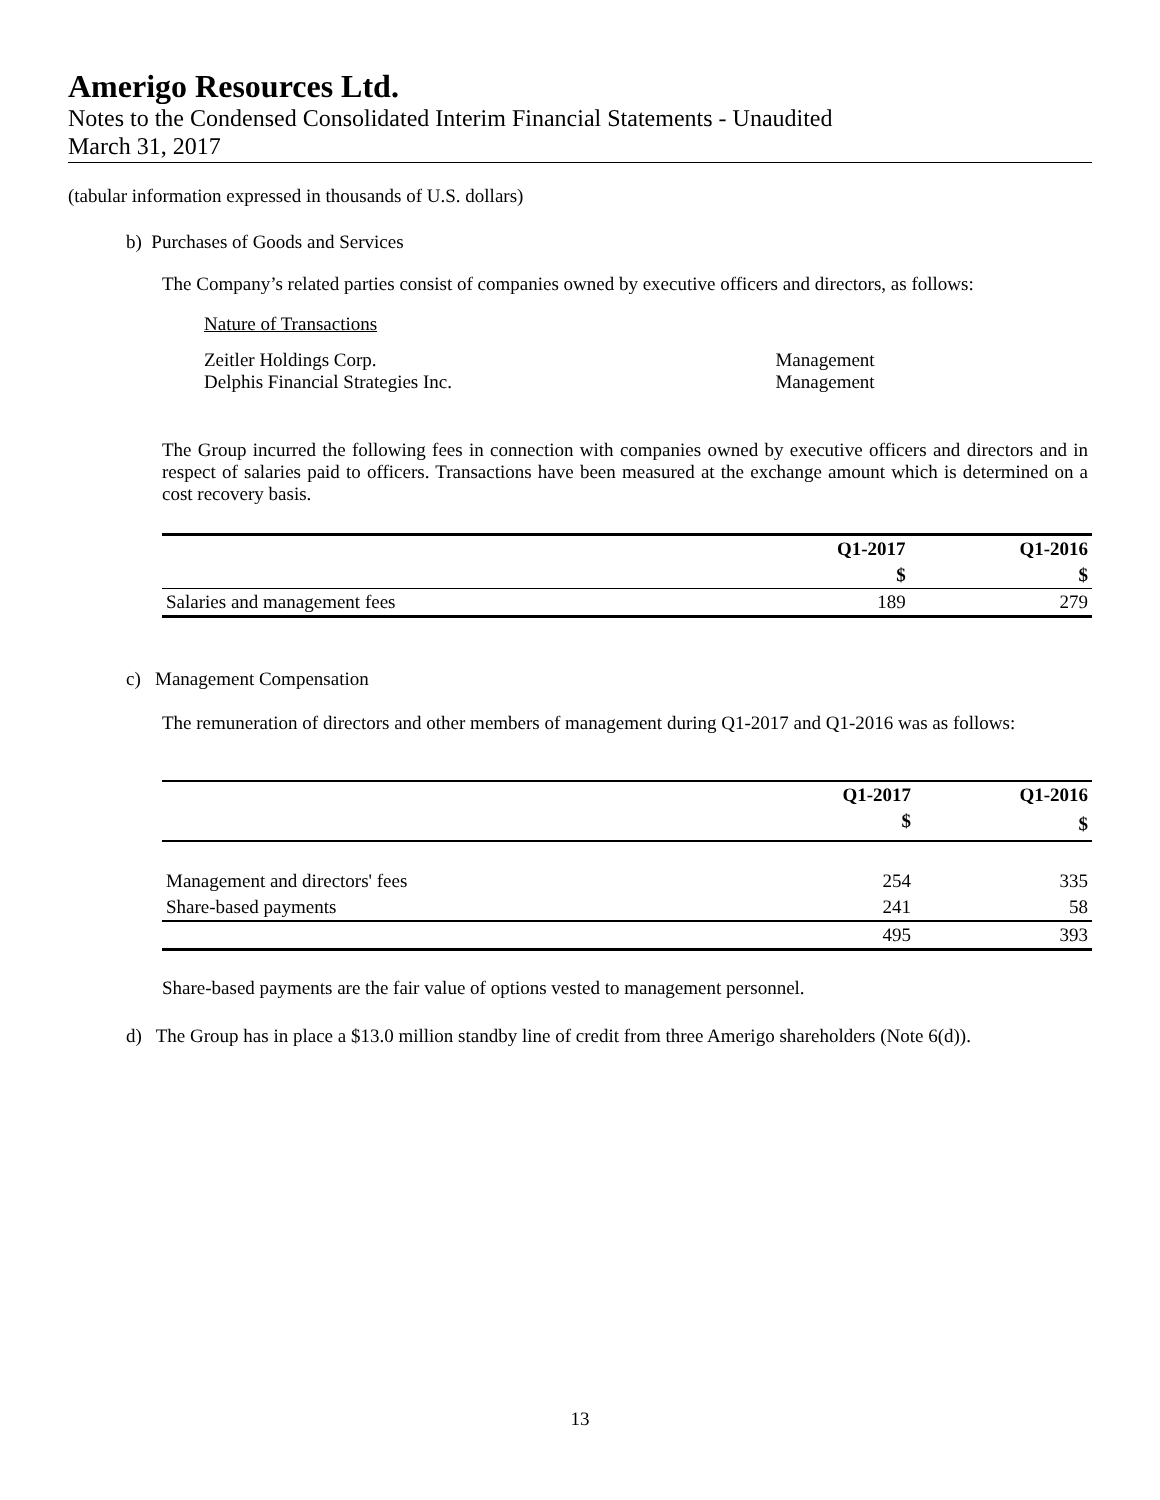Amerigo Resources Ltd.
Notes to the Condensed Consolidated Interim Financial Statements - Unaudited
March 31, 2017
(tabular information expressed in thousands of U.S. dollars)
b) Purchases of Goods and Services
The Company’s related parties consist of companies owned by executive officers and directors, as follows:
| Nature of Transactions | |
| Zeitler Holdings Corp. | Management |
| Delphis Financial Strategies Inc. | Management |
The Group incurred the following fees in connection with companies owned by executive officers and directors and in respect of salaries paid to officers. Transactions have been measured at the exchange amount which is determined on a cost recovery basis.
| | Q1-2017 | Q1-2016 |
| --- | --- | --- |
| | $ | $ |
| Salaries and management fees | 189 | 279 |
c) Management Compensation
The remuneration of directors and other members of management during Q1-2017 and Q1-2016 was as follows:
| | Q1-2017 | Q1-2016 |
| --- | --- | --- |
| | $ | $ |
| Management and directors' fees | 254 | 335 |
| Share-based payments | 241 | 58 |
| | 495 | 393 |
Share-based payments are the fair value of options vested to management personnel.
d) The Group has in place a $13.0 million standby line of credit from three Amerigo shareholders (Note 6(d)).
13